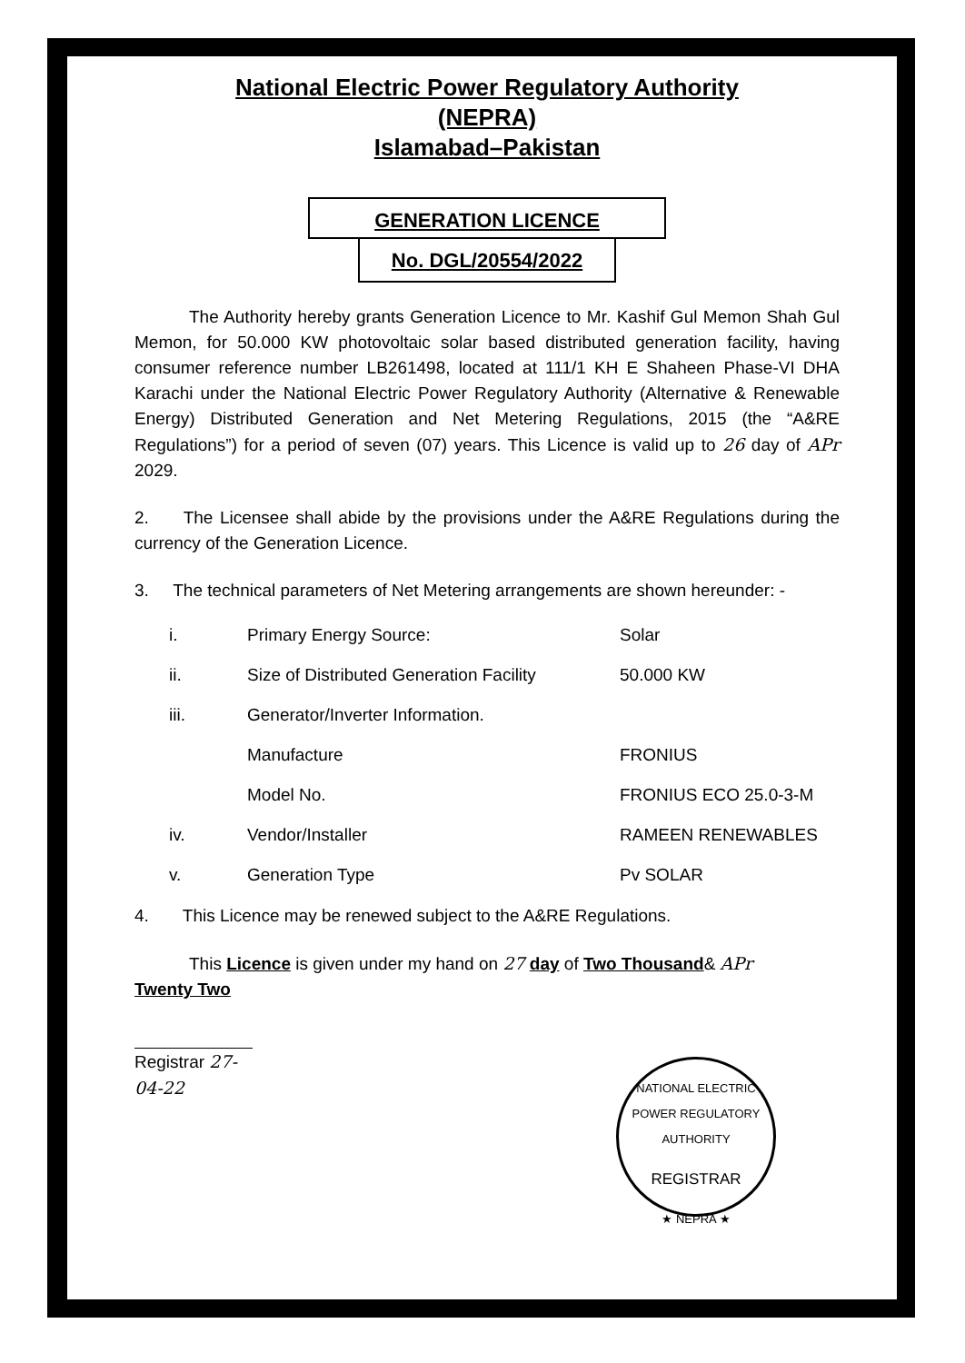National Electric Power Regulatory Authority
(NEPRA)
Islamabad–Pakistan
GENERATION LICENCE
No. DGL/20554/2022
The Authority hereby grants Generation Licence to Mr. Kashif Gul Memon Shah Gul Memon, for 50.000 KW photovoltaic solar based distributed generation facility, having consumer reference number LB261498, located at 111/1 KH E Shaheen Phase-VI DHA Karachi under the National Electric Power Regulatory Authority (Alternative & Renewable Energy) Distributed Generation and Net Metering Regulations, 2015 (the “A&RE Regulations”) for a period of seven (07) years. This Licence is valid up to 26 day of APr 2029.
2. The Licensee shall abide by the provisions under the A&RE Regulations during the currency of the Generation Licence.
3. The technical parameters of Net Metering arrangements are shown hereunder: -
| i. | Primary Energy Source: | Solar |
| ii. | Size of Distributed Generation Facility | 50.000 KW |
| iii. | Generator/Inverter Information. | |
| | Manufacture | FRONIUS |
| | Model No. | FRONIUS ECO 25.0-3-M |
| iv. | Vendor/Installer | RAMEEN RENEWABLES |
| v. | Generation Type | Pv SOLAR |
4. This Licence may be renewed subject to the A&RE Regulations.
This Licence is given under my hand on 27 day of Two Thousand& APr
Twenty Two
Registrar 27-04-22
NATIONAL ELECTRIC POWER REGULATORY AUTHORITY
REGISTRAR
★ NEPRA ★